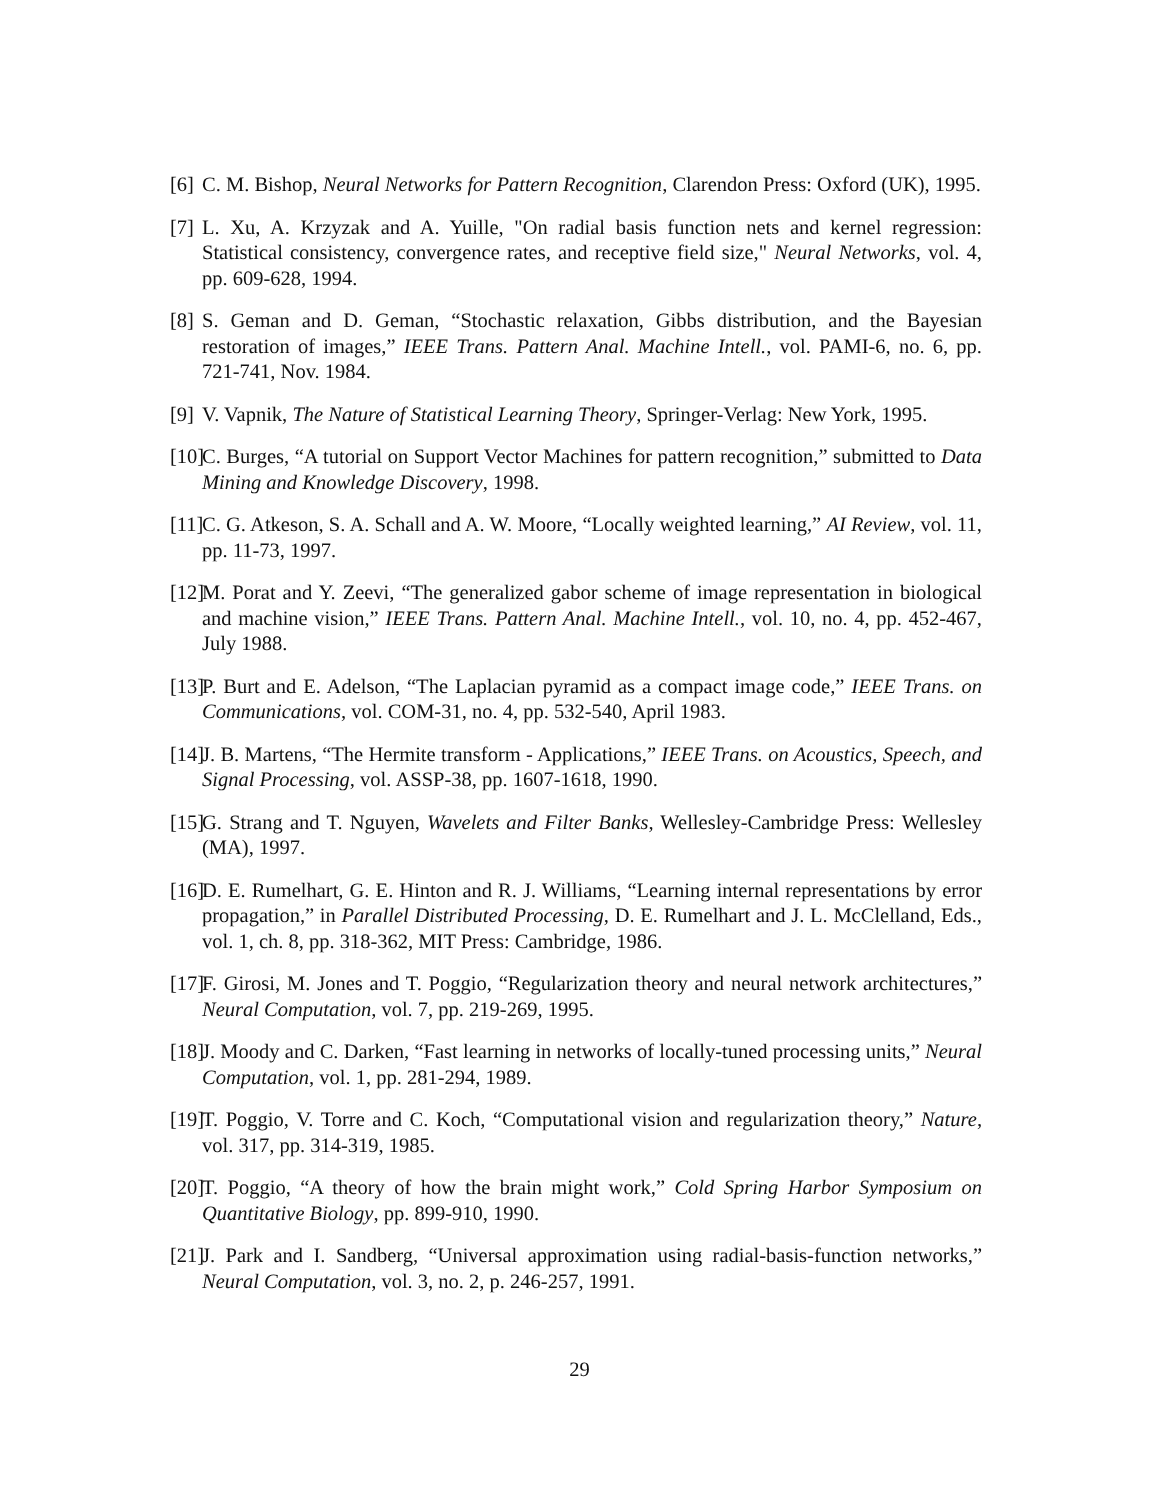[6] C. M. Bishop, Neural Networks for Pattern Recognition, Clarendon Press: Oxford (UK), 1995.
[7] L. Xu, A. Krzyzak and A. Yuille, "On radial basis function nets and kernel regression: Statistical consistency, convergence rates, and receptive field size," Neural Networks, vol. 4, pp. 609-628, 1994.
[8] S. Geman and D. Geman, “Stochastic relaxation, Gibbs distribution, and the Bayesian restoration of images,” IEEE Trans. Pattern Anal. Machine Intell., vol. PAMI-6, no. 6, pp. 721-741, Nov. 1984.
[9] V. Vapnik, The Nature of Statistical Learning Theory, Springer-Verlag: New York, 1995.
[10] C. Burges, “A tutorial on Support Vector Machines for pattern recognition,” submitted to Data Mining and Knowledge Discovery, 1998.
[11] C. G. Atkeson, S. A. Schall and A. W. Moore, “Locally weighted learning,” AI Review, vol. 11, pp. 11-73, 1997.
[12] M. Porat and Y. Zeevi, “The generalized gabor scheme of image representation in biological and machine vision,” IEEE Trans. Pattern Anal. Machine Intell., vol. 10, no. 4, pp. 452-467, July 1988.
[13] P. Burt and E. Adelson, “The Laplacian pyramid as a compact image code,” IEEE Trans. on Communications, vol. COM-31, no. 4, pp. 532-540, April 1983.
[14] J. B. Martens, “The Hermite transform - Applications,” IEEE Trans. on Acoustics, Speech, and Signal Processing, vol. ASSP-38, pp. 1607-1618, 1990.
[15] G. Strang and T. Nguyen, Wavelets and Filter Banks, Wellesley-Cambridge Press: Wellesley (MA), 1997.
[16] D. E. Rumelhart, G. E. Hinton and R. J. Williams, “Learning internal representations by error propagation,” in Parallel Distributed Processing, D. E. Rumelhart and J. L. McClelland, Eds., vol. 1, ch. 8, pp. 318-362, MIT Press: Cambridge, 1986.
[17] F. Girosi, M. Jones and T. Poggio, “Regularization theory and neural network architectures,” Neural Computation, vol. 7, pp. 219-269, 1995.
[18] J. Moody and C. Darken, “Fast learning in networks of locally-tuned processing units,” Neural Computation, vol. 1, pp. 281-294, 1989.
[19] T. Poggio, V. Torre and C. Koch, “Computational vision and regularization theory,” Nature, vol. 317, pp. 314-319, 1985.
[20] T. Poggio, “A theory of how the brain might work,” Cold Spring Harbor Symposium on Quantitative Biology, pp. 899-910, 1990.
[21] J. Park and I. Sandberg, “Universal approximation using radial-basis-function networks,” Neural Computation, vol. 3, no. 2, p. 246-257, 1991.
29